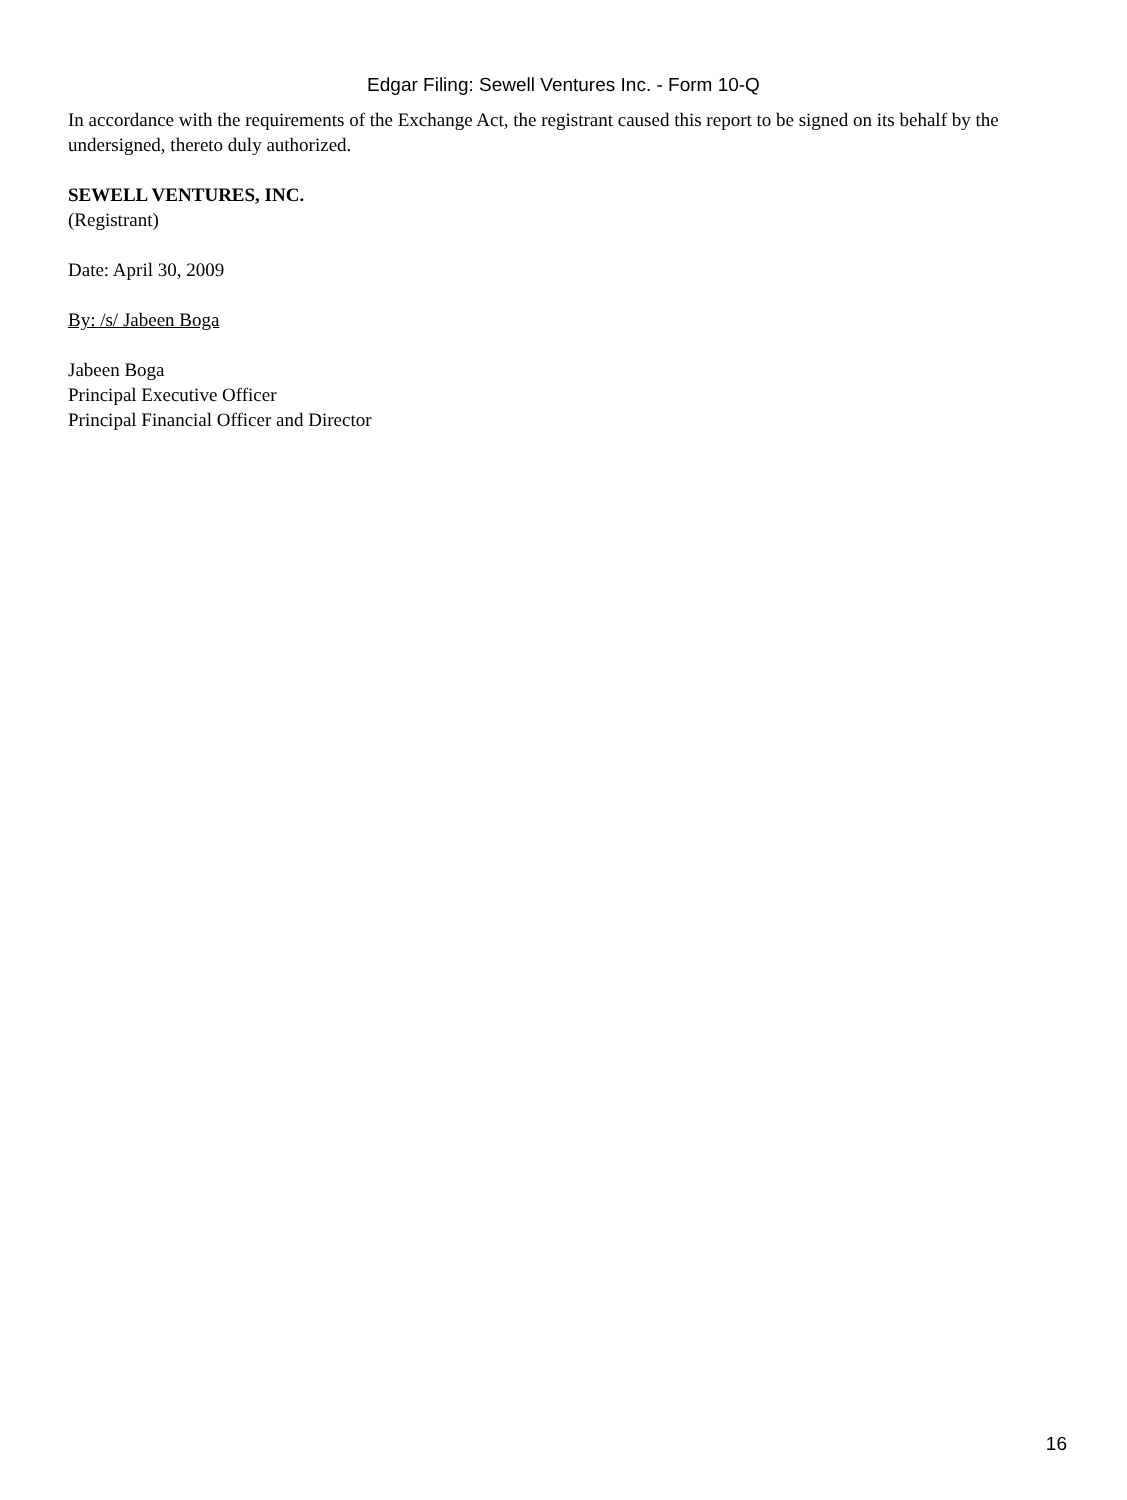Edgar Filing: Sewell Ventures Inc. - Form 10-Q
In accordance with the requirements of the Exchange Act, the registrant caused this report to be signed on its behalf by the undersigned, thereto duly authorized.
SEWELL VENTURES, INC.
(Registrant)
Date: April 30, 2009
By: /s/ Jabeen Boga
Jabeen Boga
Principal Executive Officer
Principal Financial Officer and Director
16